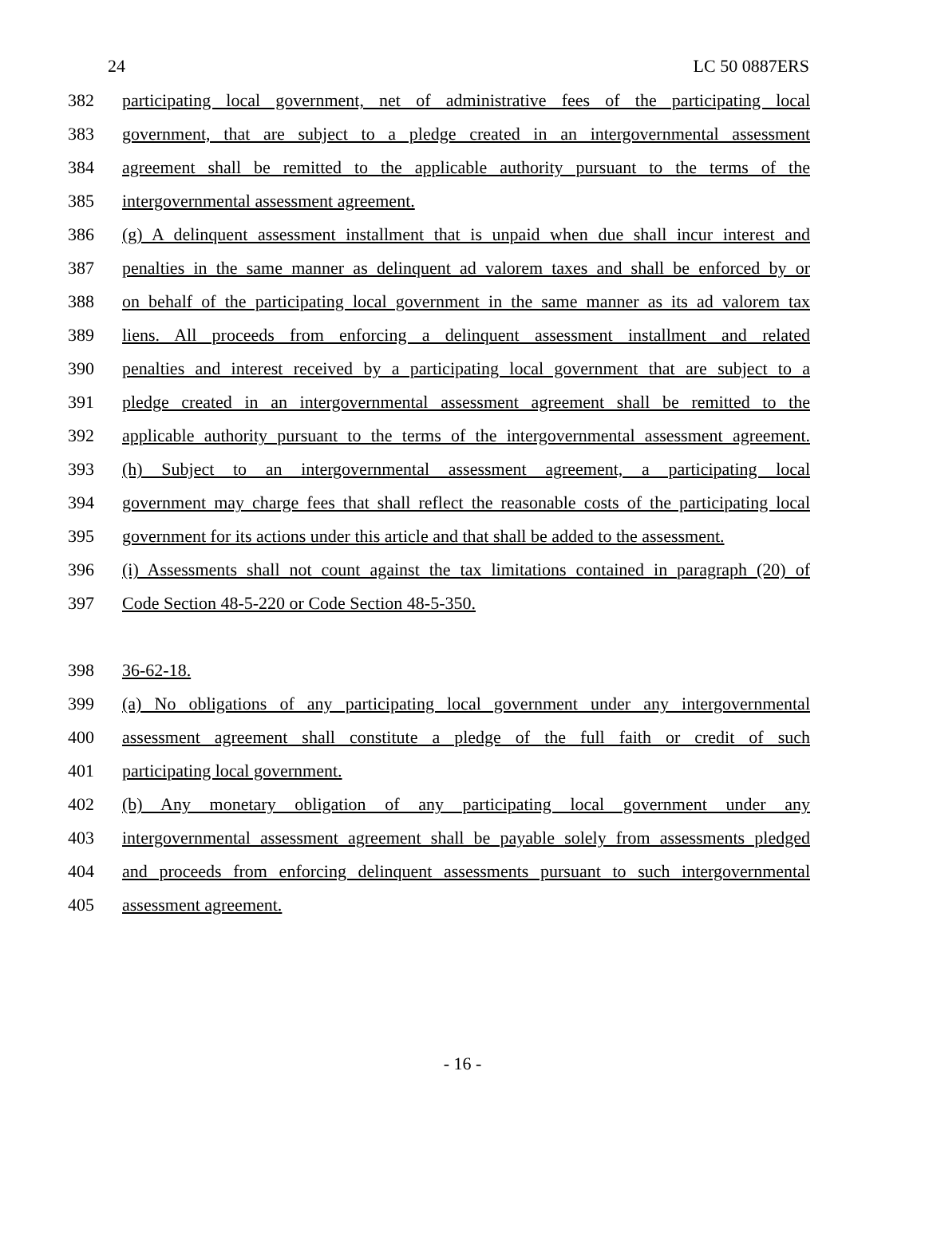24 LC 50 0887ERS
382 participating local government, net of administrative fees of the participating local
383 government, that are subject to a pledge created in an intergovernmental assessment
384 agreement shall be remitted to the applicable authority pursuant to the terms of the
385 intergovernmental assessment agreement.
386 (g) A delinquent assessment installment that is unpaid when due shall incur interest and
387 penalties in the same manner as delinquent ad valorem taxes and shall be enforced by or
388 on behalf of the participating local government in the same manner as its ad valorem tax
389 liens. All proceeds from enforcing a delinquent assessment installment and related
390 penalties and interest received by a participating local government that are subject to a
391 pledge created in an intergovernmental assessment agreement shall be remitted to the
392 applicable authority pursuant to the terms of the intergovernmental assessment agreement.
393 (h) Subject to an intergovernmental assessment agreement, a participating local
394 government may charge fees that shall reflect the reasonable costs of the participating local
395 government for its actions under this article and that shall be added to the assessment.
396 (i) Assessments shall not count against the tax limitations contained in paragraph (20) of
397 Code Section 48-5-220 or Code Section 48-5-350.
398 36-62-18.
399 (a) No obligations of any participating local government under any intergovernmental
400 assessment agreement shall constitute a pledge of the full faith or credit of such
401 participating local government.
402 (b) Any monetary obligation of any participating local government under any
403 intergovernmental assessment agreement shall be payable solely from assessments pledged
404 and proceeds from enforcing delinquent assessments pursuant to such intergovernmental
405 assessment agreement.
- 16 -